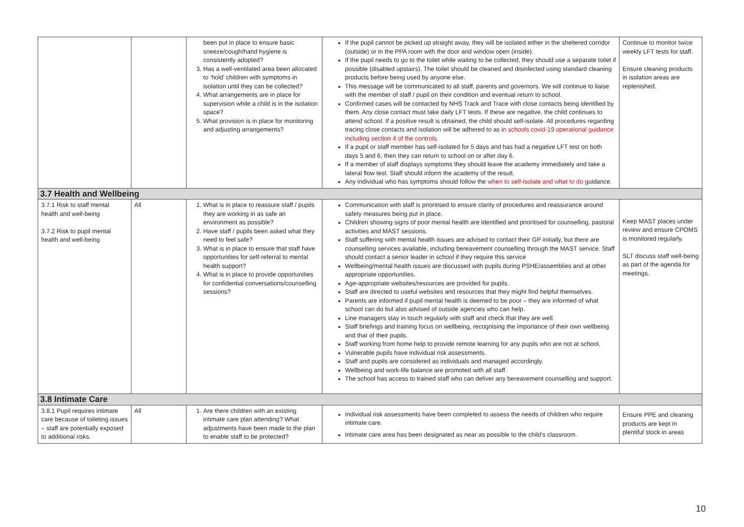| | | been put in place to ensure basic sneeze/cough/hand hygiene is consistently adopted? 3. Has a well-ventilated area been allocated to ‘hold’ children with symptoms in isolation until they can be collected? 4. What arrangements are in place for supervision while a child is in the isolation space? 5. What provision is in place for monitoring and adjusting arrangements? | If the pupil cannot be picked up straight away, they will be isolated either in the sheltered corridor (outside) or in the PPA room with the door and window open (inside). If the pupil needs to go to the toilet while waiting to be collected, they should use a separate toilet if possible (disabled upstairs). The toilet should be cleaned and disinfected using standard cleaning products before being used by anyone else. This message will be communicated to all staff, parents and governors. We will continue to liaise with the member of staff / pupil on their condition and eventual return to school. Confirmed cases will be contacted by NHS Track and Trace with close contacts being identified by them. Any close contact must take daily LFT tests. If these are negative, the child continues to attend school. If a positive result is obtained, the child should self-isolate. All procedures regarding tracing close contacts and isolation will be adhered to as in schools covid-19 operational guidance including section 4 of the controls. If a pupil or staff member has self-isolated for 5 days and has had a negative LFT test on both days 5 and 6, then they can return to school on or after day 6. If a member of staff displays symptoms they should leave the academy immediately and take a lateral flow test. Staff should inform the academy of the result. Any individual who has symptoms should follow the when to self-isolate and what to do guidance. | Continue to monitor twice weekly LFT tests for staff. Ensure cleaning products in isolation areas are replenished. |
| 3.7 Health and Wellbeing | | | | |
| 3.7.1 Risk to staff mental health and well-being 3.7.2 Risk to pupil mental health and well-being | All | 1. What is in place to reassure staff / pupils they are working in as safe an environment as possible? 2. Have staff / pupils been asked what they need to feel safe? 3. What is in place to ensure that staff have opportunities for self-referral to mental health support? 4. What is in place to provide opportunities for confidential conversations/counselling sessions? | Communication with staff is prioritised to ensure clarity of procedures and reassurance around safety measures being put in place. Children showing signs of poor mental health are identified and prioritised for counselling, pastoral activities and MAST sessions. Staff suffering with mental health issues are advised to contact their GP initially, but there are counselling services available, including bereavement counselling through the MAST service. Staff should contact a senior leader in school if they require this service Wellbeing/mental health issues are discussed with pupils during PSHE/assemblies and at other appropriate opportunities. Age-appropriate websites/resources are provided for pupils. Staff are directed to useful websites and resources that they might find helpful themselves. Parents are informed if pupil mental health is deemed to be poor – they are informed of what school can do but also advised of outside agencies who can help. Line managers stay in touch regularly with staff and check that they are well. Staff briefings and training focus on wellbeing, recognising the importance of their own wellbeing and that of their pupils. Staff working from home help to provide remote learning for any pupils who are not at school. Vulnerable pupils have individual risk assessments. Staff and pupils are considered as individuals and managed accordingly. Wellbeing and work-life balance are promoted with all staff. The school has access to trained staff who can deliver any bereavement counselling and support. | Keep MAST places under review and ensure CPOMS is monitored regularly. SLT discuss staff well-being as part of the agenda for meetings. |
| 3.8 Intimate Care | | | | |
| 3.8.1 Pupil requires intimate care because of toileting issues – staff are potentially exposed to additional risks. | All | 1. Are there children with an existing intimate care plan attending? What adjustments have been made to the plan to enable staff to be protected? | Individual risk assessments have been completed to assess the needs of children who require intimate care. Intimate care area has been designated as near as possible to the child’s classroom. | Ensure PPE and cleaning products are kept in plentiful stock in areas |
10